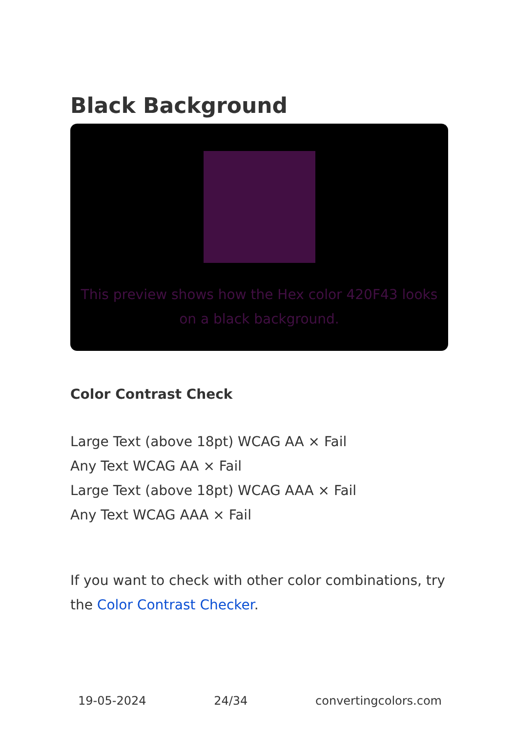Black Background
This preview shows how the Hex color 420F43 looks on a black background.
Color Contrast Check
Large Text (above 18pt) WCAG AA × Fail
Any Text WCAG AA × Fail
Large Text (above 18pt) WCAG AAA × Fail
Any Text WCAG AAA × Fail
If you want to check with other color combinations, try the Color Contrast Checker.
19-05-2024 24/34 convertingcolors.com